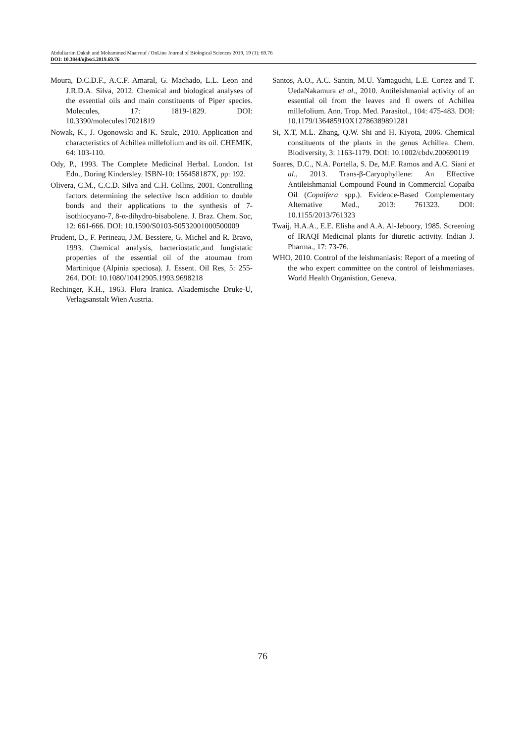Abdulkarim Dakah and Mohammed Maarrouf / OnLine Journal of Biological Sciences 2019, 19 (1): 69.76
DOI: 10.3844/ojbsci.2019.69.76
Moura, D.C.D.F., A.C.F. Amaral, G. Machado, L.L. Leon and J.R.D.A. Silva, 2012. Chemical and biological analyses of the essential oils and main constituents of Piper species. Molecules, 17: 1819-1829. DOI: 10.3390/molecules17021819
Nowak, K., J. Ogonowski and K. Szulc, 2010. Application and characteristics of Achillea millefolium and its oil. CHEMIK, 64: 103-110.
Ody, P., 1993. The Complete Medicinal Herbal. London. 1st Edn., Doring Kindersley. ISBN-10: 156458187X, pp: 192.
Olivera, C.M., C.C.D. Silva and C.H. Collins, 2001. Controlling factors determining the selective hscn addition to double bonds and their applications to the synthesis of 7-isothiocyano-7, 8-α-dihydro-bisabolene. J. Braz. Chem. Soc, 12: 661-666. DOI: 10.1590/S0103-50532001000500009
Prudent, D., F. Perineau, J.M. Bessiere, G. Michel and R. Bravo, 1993. Chemical analysis, bacteriostatic,and fungistatic properties of the essential oil of the atoumau from Martinique (Alpinia speciosa). J. Essent. Oil Res, 5: 255-264. DOI: 10.1080/10412905.1993.9698218
Rechinger, K.H., 1963. Flora Iranica. Akademische Druke-U, Verlagsanstalt Wien Austria.
Santos, A.O., A.C. Santin, M.U. Yamaguchi, L.E. Cortez and T. UedaNakamura et al., 2010. Antileishmanial activity of an essential oil from the leaves and fl owers of Achillea millefolium. Ann. Trop. Med. Parasitol., 104: 475-483. DOI: 10.1179/136485910X12786389891281
Si, X.T, M.L. Zhang, Q.W. Shi and H. Kiyota, 2006. Chemical constituents of the plants in the genus Achillea. Chem. Biodiversity, 3: 1163-1179. DOI: 10.1002/cbdv.200690119
Soares, D.C., N.A. Portella, S. De, M.F. Ramos and A.C. Siani et al., 2013. Trans-β-Caryophyllene: An Effective Antileishmanial Compound Found in Commercial Copaiba Oil (Copaifera spp.). Evidence-Based Complementary Alternative Med., 2013: 761323. DOI: 10.1155/2013/761323
Twaij, H.A.A., E.E. Elisha and A.A. Al-Jeboory, 1985. Screening of IRAQI Medicinal plants for diuretic activity. Indian J. Pharma., 17: 73-76.
WHO, 2010. Control of the leishmaniasis: Report of a meeting of the who expert committee on the control of leishmaniases. World Health Organistion, Geneva.
76